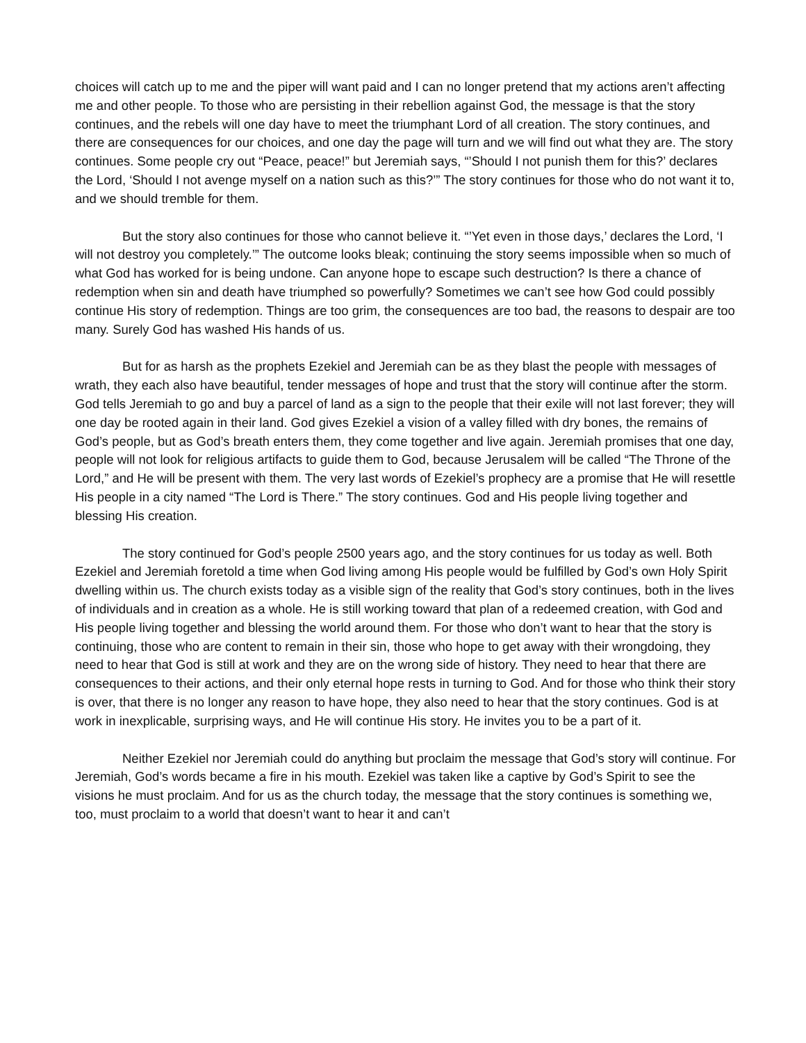choices will catch up to me and the piper will want paid and I can no longer pretend that my actions aren’t affecting me and other people. To those who are persisting in their rebellion against God, the message is that the story continues, and the rebels will one day have to meet the triumphant Lord of all creation. The story continues, and there are consequences for our choices, and one day the page will turn and we will find out what they are. The story continues. Some people cry out “Peace, peace!” but Jeremiah says, “’Should I not punish them for this?’ declares the Lord, ‘Should I not avenge myself on a nation such as this?’” The story continues for those who do not want it to, and we should tremble for them.
But the story also continues for those who cannot believe it. “’Yet even in those days,’ declares the Lord, ‘I will not destroy you completely.’” The outcome looks bleak; continuing the story seems impossible when so much of what God has worked for is being undone. Can anyone hope to escape such destruction? Is there a chance of redemption when sin and death have triumphed so powerfully? Sometimes we can’t see how God could possibly continue His story of redemption. Things are too grim, the consequences are too bad, the reasons to despair are too many. Surely God has washed His hands of us.
But for as harsh as the prophets Ezekiel and Jeremiah can be as they blast the people with messages of wrath, they each also have beautiful, tender messages of hope and trust that the story will continue after the storm. God tells Jeremiah to go and buy a parcel of land as a sign to the people that their exile will not last forever; they will one day be rooted again in their land. God gives Ezekiel a vision of a valley filled with dry bones, the remains of God’s people, but as God’s breath enters them, they come together and live again. Jeremiah promises that one day, people will not look for religious artifacts to guide them to God, because Jerusalem will be called “The Throne of the Lord,” and He will be present with them. The very last words of Ezekiel’s prophecy are a promise that He will resettle His people in a city named “The Lord is There.” The story continues. God and His people living together and blessing His creation.
The story continued for God’s people 2500 years ago, and the story continues for us today as well. Both Ezekiel and Jeremiah foretold a time when God living among His people would be fulfilled by God’s own Holy Spirit dwelling within us. The church exists today as a visible sign of the reality that God’s story continues, both in the lives of individuals and in creation as a whole. He is still working toward that plan of a redeemed creation, with God and His people living together and blessing the world around them. For those who don’t want to hear that the story is continuing, those who are content to remain in their sin, those who hope to get away with their wrongdoing, they need to hear that God is still at work and they are on the wrong side of history. They need to hear that there are consequences to their actions, and their only eternal hope rests in turning to God. And for those who think their story is over, that there is no longer any reason to have hope, they also need to hear that the story continues. God is at work in inexplicable, surprising ways, and He will continue His story. He invites you to be a part of it.
Neither Ezekiel nor Jeremiah could do anything but proclaim the message that God’s story will continue. For Jeremiah, God’s words became a fire in his mouth. Ezekiel was taken like a captive by God’s Spirit to see the visions he must proclaim. And for us as the church today, the message that the story continues is something we, too, must proclaim to a world that doesn’t want to hear it and can’t